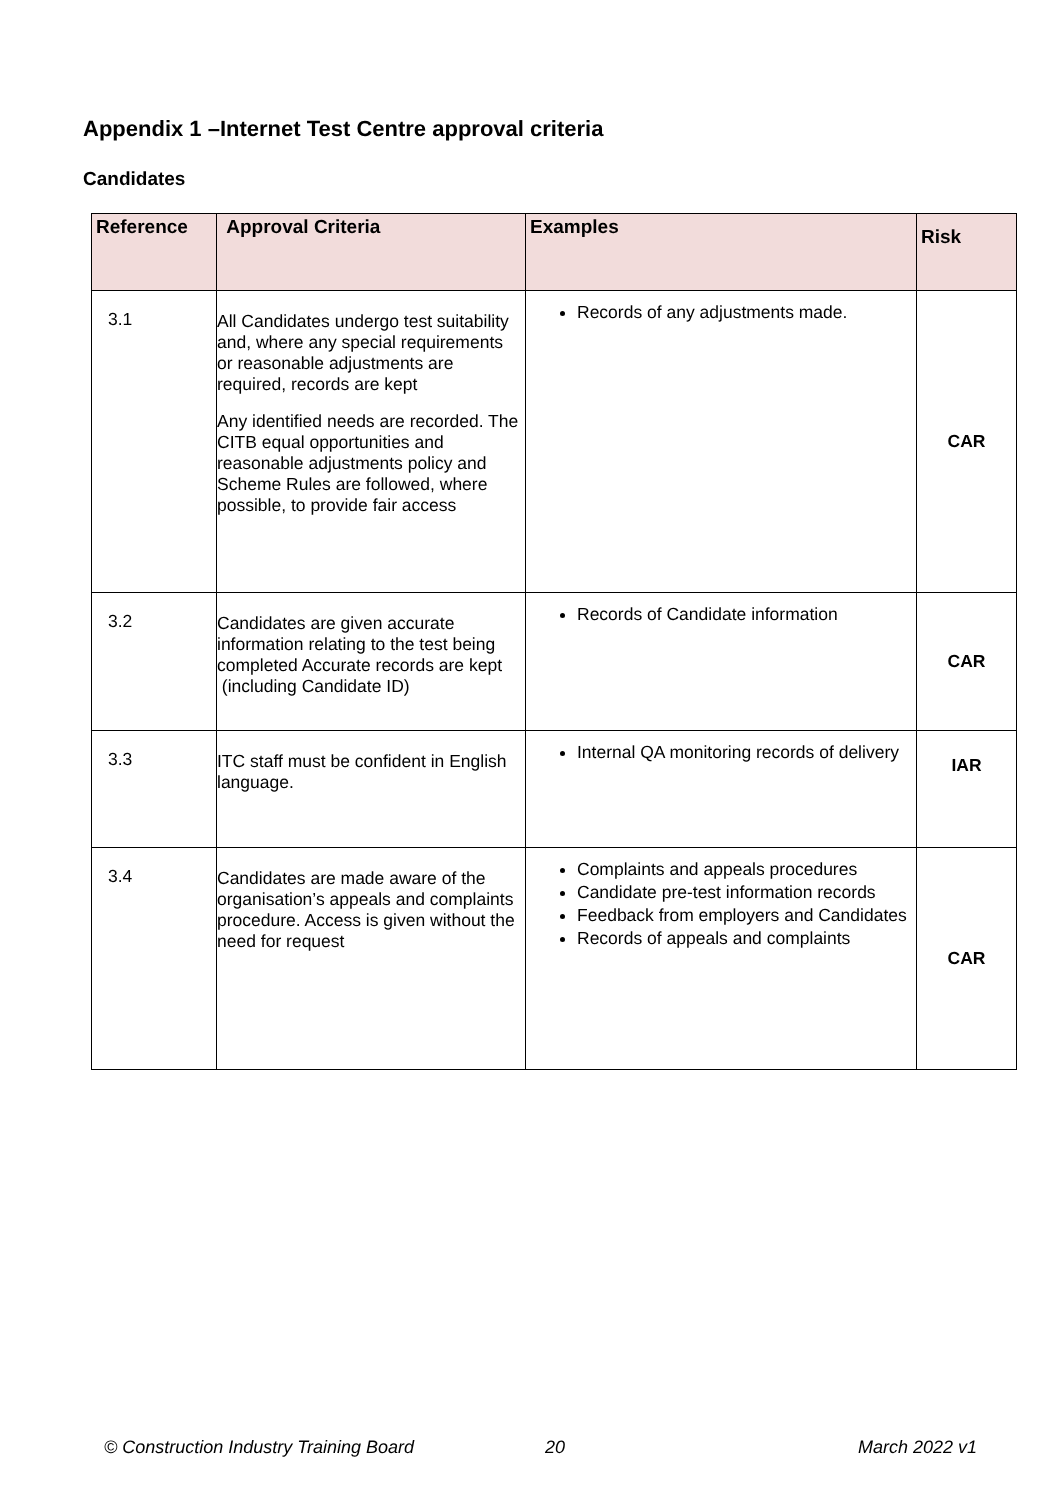Appendix 1 –Internet Test Centre approval criteria
Candidates
| Reference | Approval Criteria | Examples | Risk |
| --- | --- | --- | --- |
| 3.1 | All Candidates undergo test suitability and, where any special requirements or reasonable adjustments are required, records are kept Any identified needs are recorded. The CITB equal opportunities and reasonable adjustments policy and Scheme Rules are followed, where possible, to provide fair access | Records of any adjustments made. | CAR |
| 3.2 | Candidates are given accurate information relating to the test being completed Accurate records are kept (including Candidate ID) | Records of Candidate information | CAR |
| 3.3 | ITC staff must be confident in English language. | Internal QA monitoring records of delivery | IAR |
| 3.4 | Candidates are made aware of the organisation’s appeals and complaints procedure. Access is given without the need for request | Complaints and appeals procedures Candidate pre-test information records Feedback from employers and Candidates Records of appeals and complaints | CAR |
© Construction Industry Training Board
20 March 2022 v1